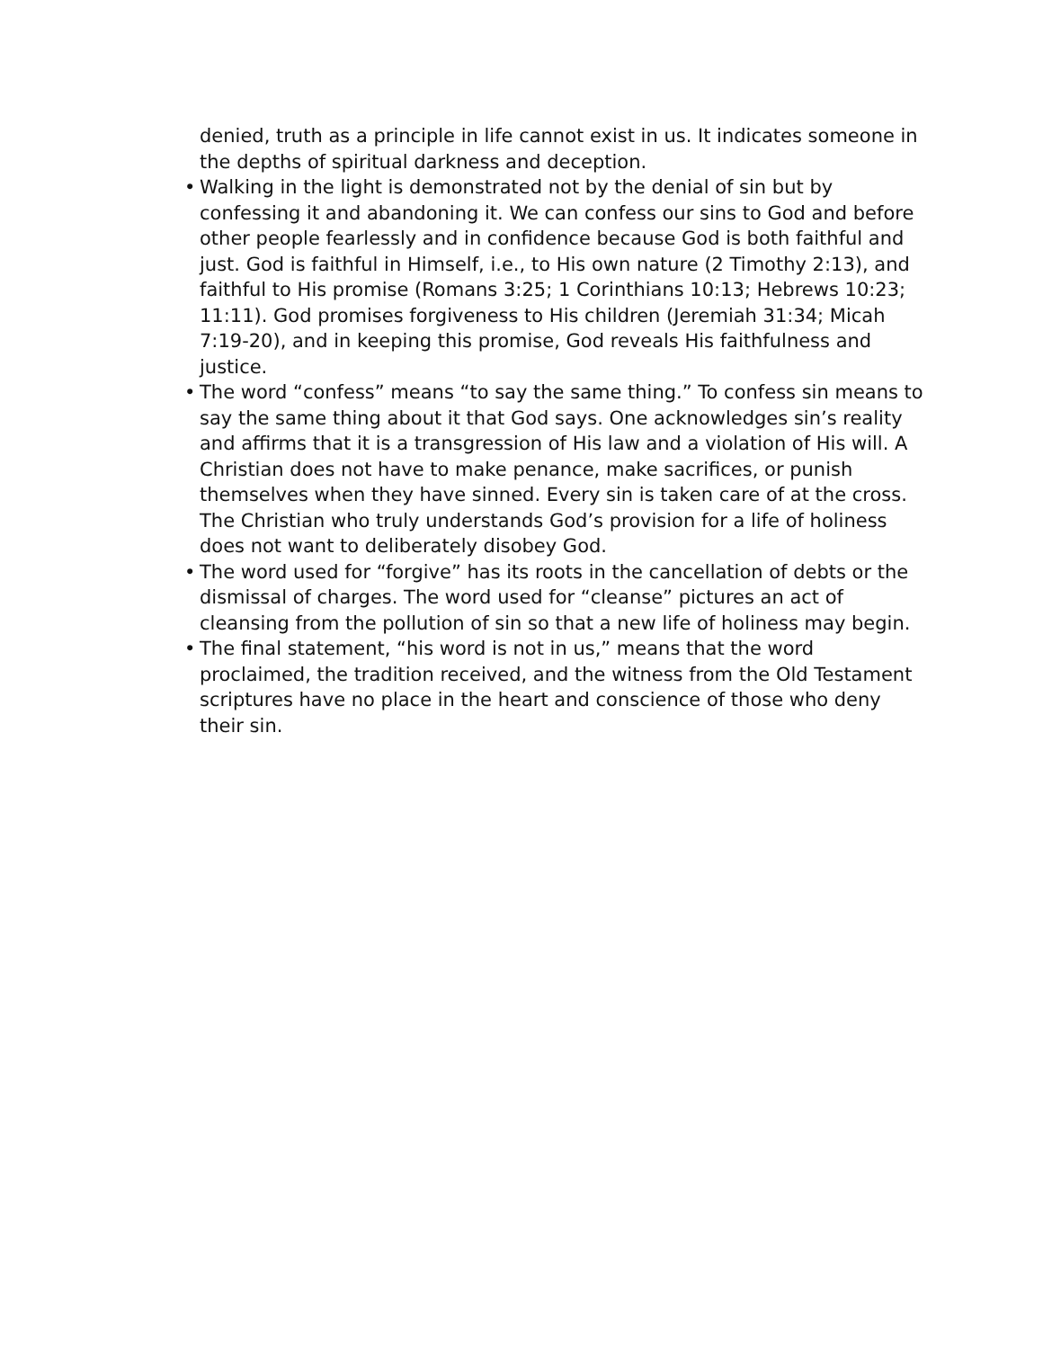denied, truth as a principle in life cannot exist in us. It indicates someone in the depths of spiritual darkness and deception.
• Walking in the light is demonstrated not by the denial of sin but by confessing it and abandoning it. We can confess our sins to God and before other people fearlessly and in confidence because God is both faithful and just. God is faithful in Himself, i.e., to His own nature (2 Timothy 2:13), and faithful to His promise (Romans 3:25; 1 Corinthians 10:13; Hebrews 10:23; 11:11). God promises forgiveness to His children (Jeremiah 31:34; Micah 7:19-20), and in keeping this promise, God reveals His faithfulness and justice.
• The word “confess” means “to say the same thing.” To confess sin means to say the same thing about it that God says. One acknowledges sin’s reality and affirms that it is a transgression of His law and a violation of His will. A Christian does not have to make penance, make sacrifices, or punish themselves when they have sinned. Every sin is taken care of at the cross. The Christian who truly understands God’s provision for a life of holiness does not want to deliberately disobey God.
• The word used for “forgive” has its roots in the cancellation of debts or the dismissal of charges. The word used for “cleanse” pictures an act of cleansing from the pollution of sin so that a new life of holiness may begin.
• The final statement, “his word is not in us,” means that the word proclaimed, the tradition received, and the witness from the Old Testament scriptures have no place in the heart and conscience of those who deny their sin.